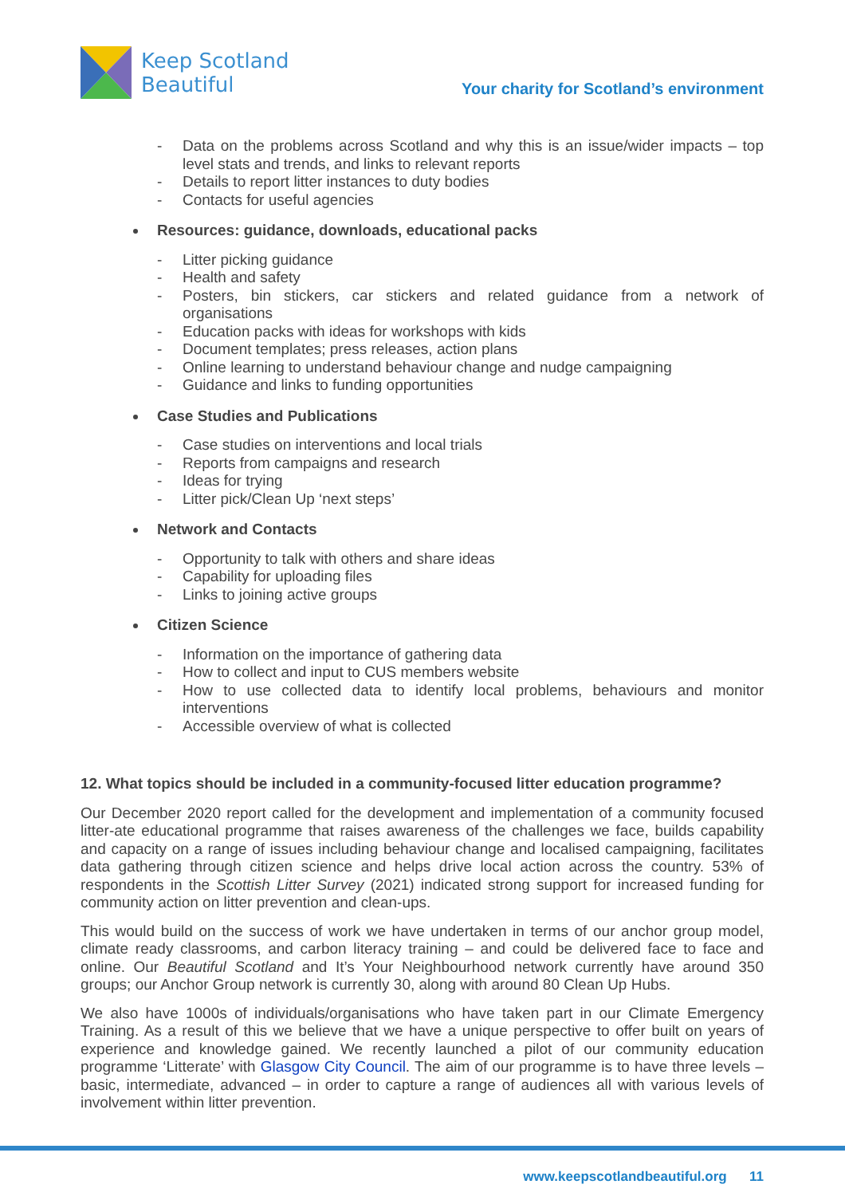Keep Scotland
Beautiful
Your charity for Scotland’s environment
- Data on the problems across Scotland and why this is an issue/wider impacts – top level stats and trends, and links to relevant reports
- Details to report litter instances to duty bodies
- Contacts for useful agencies
Resources: guidance, downloads, educational packs
- Litter picking guidance
- Health and safety
- Posters, bin stickers, car stickers and related guidance from a network of organisations
- Education packs with ideas for workshops with kids
- Document templates; press releases, action plans
- Online learning to understand behaviour change and nudge campaigning
- Guidance and links to funding opportunities
Case Studies and Publications
- Case studies on interventions and local trials
- Reports from campaigns and research
- Ideas for trying
- Litter pick/Clean Up ‘next steps’
Network and Contacts
- Opportunity to talk with others and share ideas
- Capability for uploading files
- Links to joining active groups
Citizen Science
- Information on the importance of gathering data
- How to collect and input to CUS members website
- How to use collected data to identify local problems, behaviours and monitor interventions
- Accessible overview of what is collected
12. What topics should be included in a community-focused litter education programme?
Our December 2020 report called for the development and implementation of a community focused litter-ate educational programme that raises awareness of the challenges we face, builds capability and capacity on a range of issues including behaviour change and localised campaigning, facilitates data gathering through citizen science and helps drive local action across the country. 53% of respondents in the Scottish Litter Survey (2021) indicated strong support for increased funding for community action on litter prevention and clean-ups.
This would build on the success of work we have undertaken in terms of our anchor group model, climate ready classrooms, and carbon literacy training – and could be delivered face to face and online. Our Beautiful Scotland and It’s Your Neighbourhood network currently have around 350 groups; our Anchor Group network is currently 30, along with around 80 Clean Up Hubs.
We also have 1000s of individuals/organisations who have taken part in our Climate Emergency Training. As a result of this we believe that we have a unique perspective to offer built on years of experience and knowledge gained. We recently launched a pilot of our community education programme ‘Litterate’ with Glasgow City Council. The aim of our programme is to have three levels – basic, intermediate, advanced – in order to capture a range of audiences all with various levels of involvement within litter prevention.
www.keepscotlandbeautiful.org 11